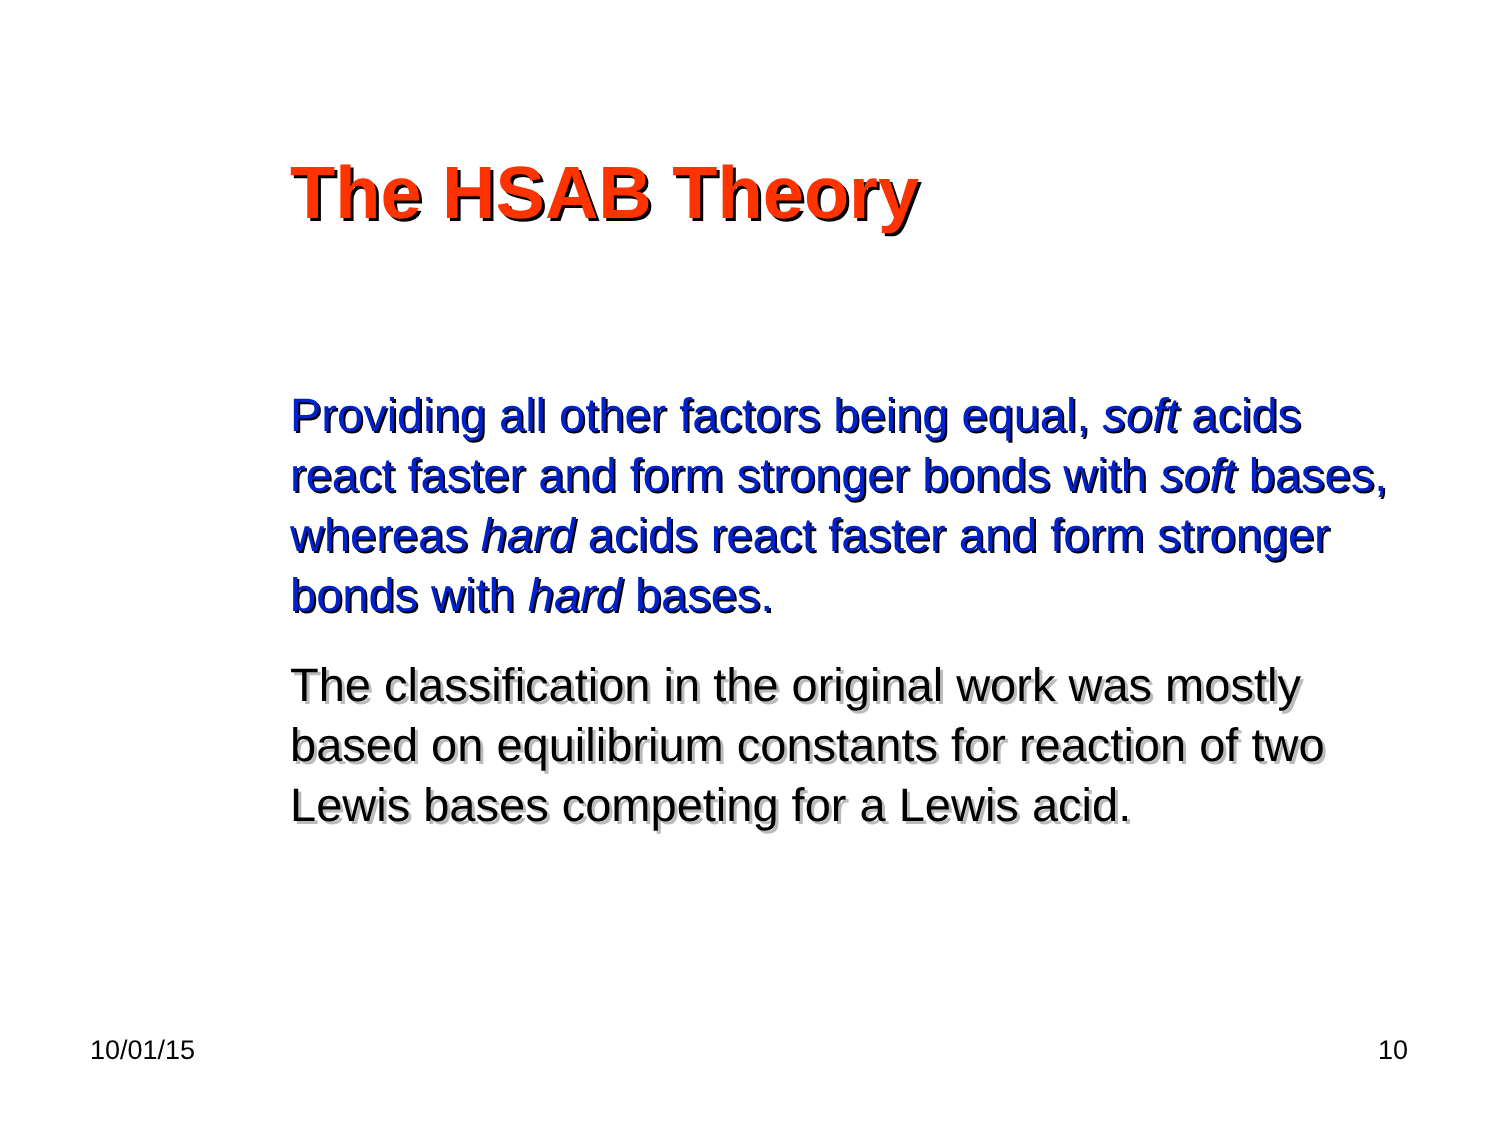The HSAB Theory
Providing all other factors being equal, soft acids react faster and form stronger bonds with soft bases, whereas hard acids react faster and form stronger bonds with hard bases.
The classification in the original work was mostly based on equilibrium constants for reaction of two Lewis bases competing for a Lewis acid.
10/01/15 10